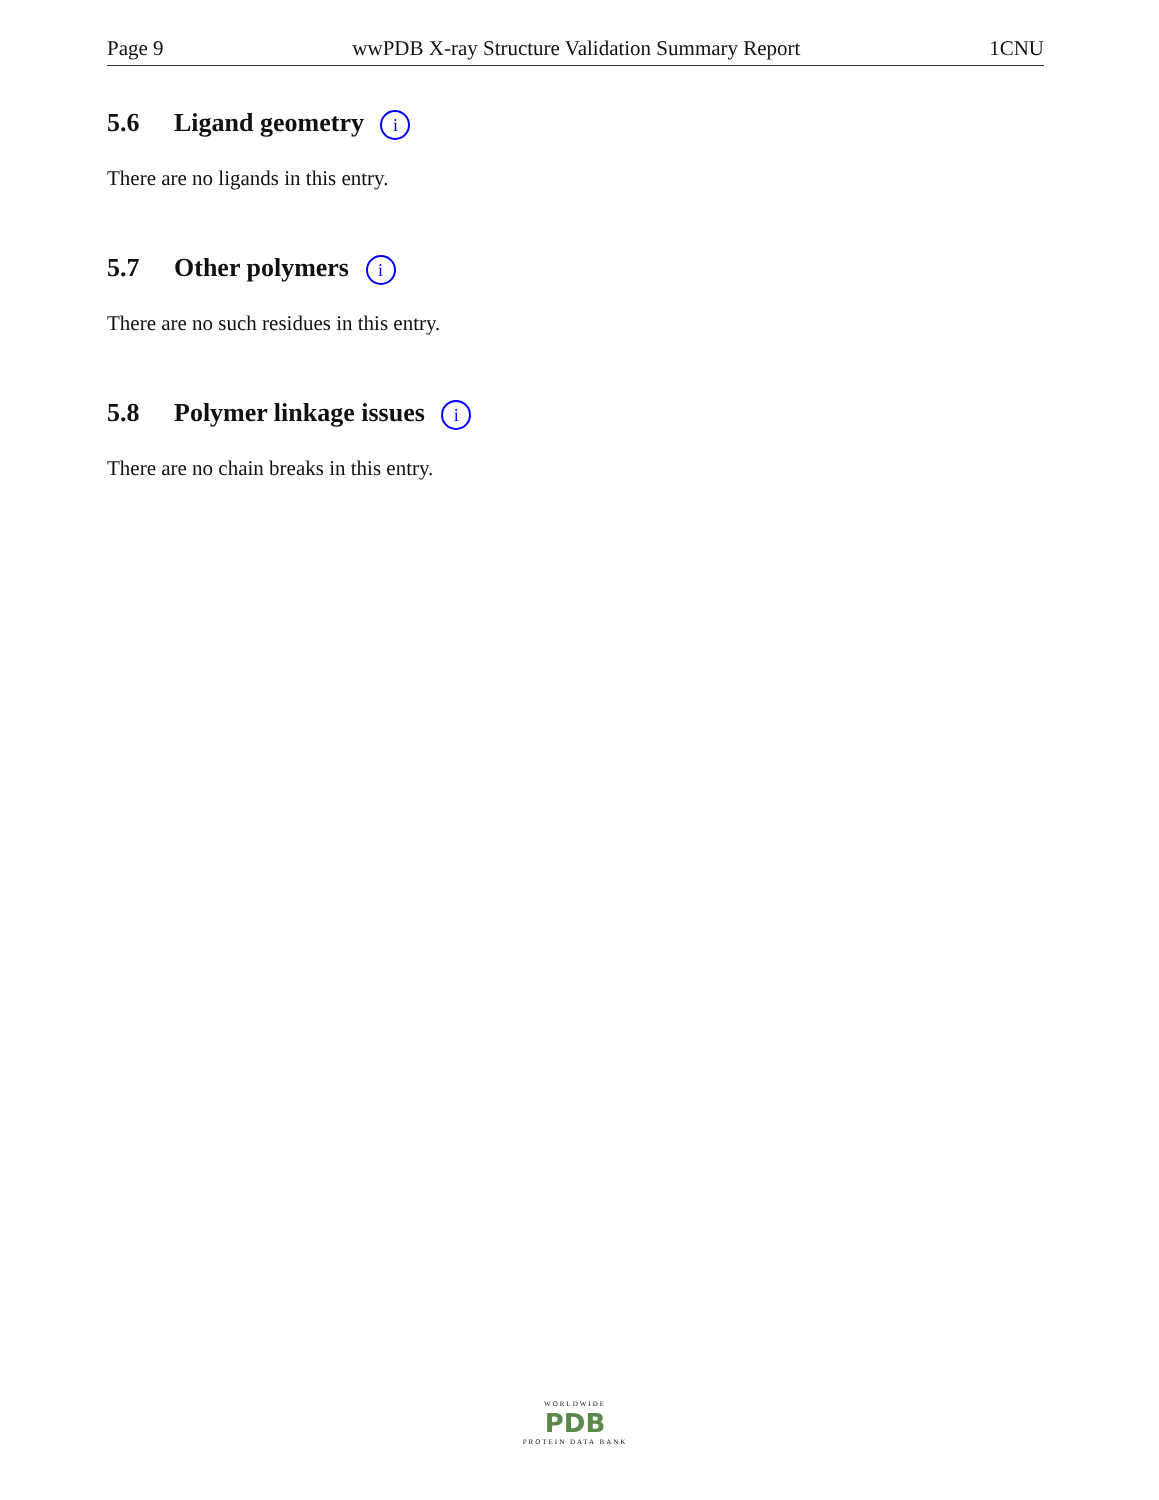Page 9 wwPDB X-ray Structure Validation Summary Report 1CNU
5.6 Ligand geometry i
There are no ligands in this entry.
5.7 Other polymers i
There are no such residues in this entry.
5.8 Polymer linkage issues i
There are no chain breaks in this entry.
WORLDWIDE
PDB
PROTEIN DATA BANK